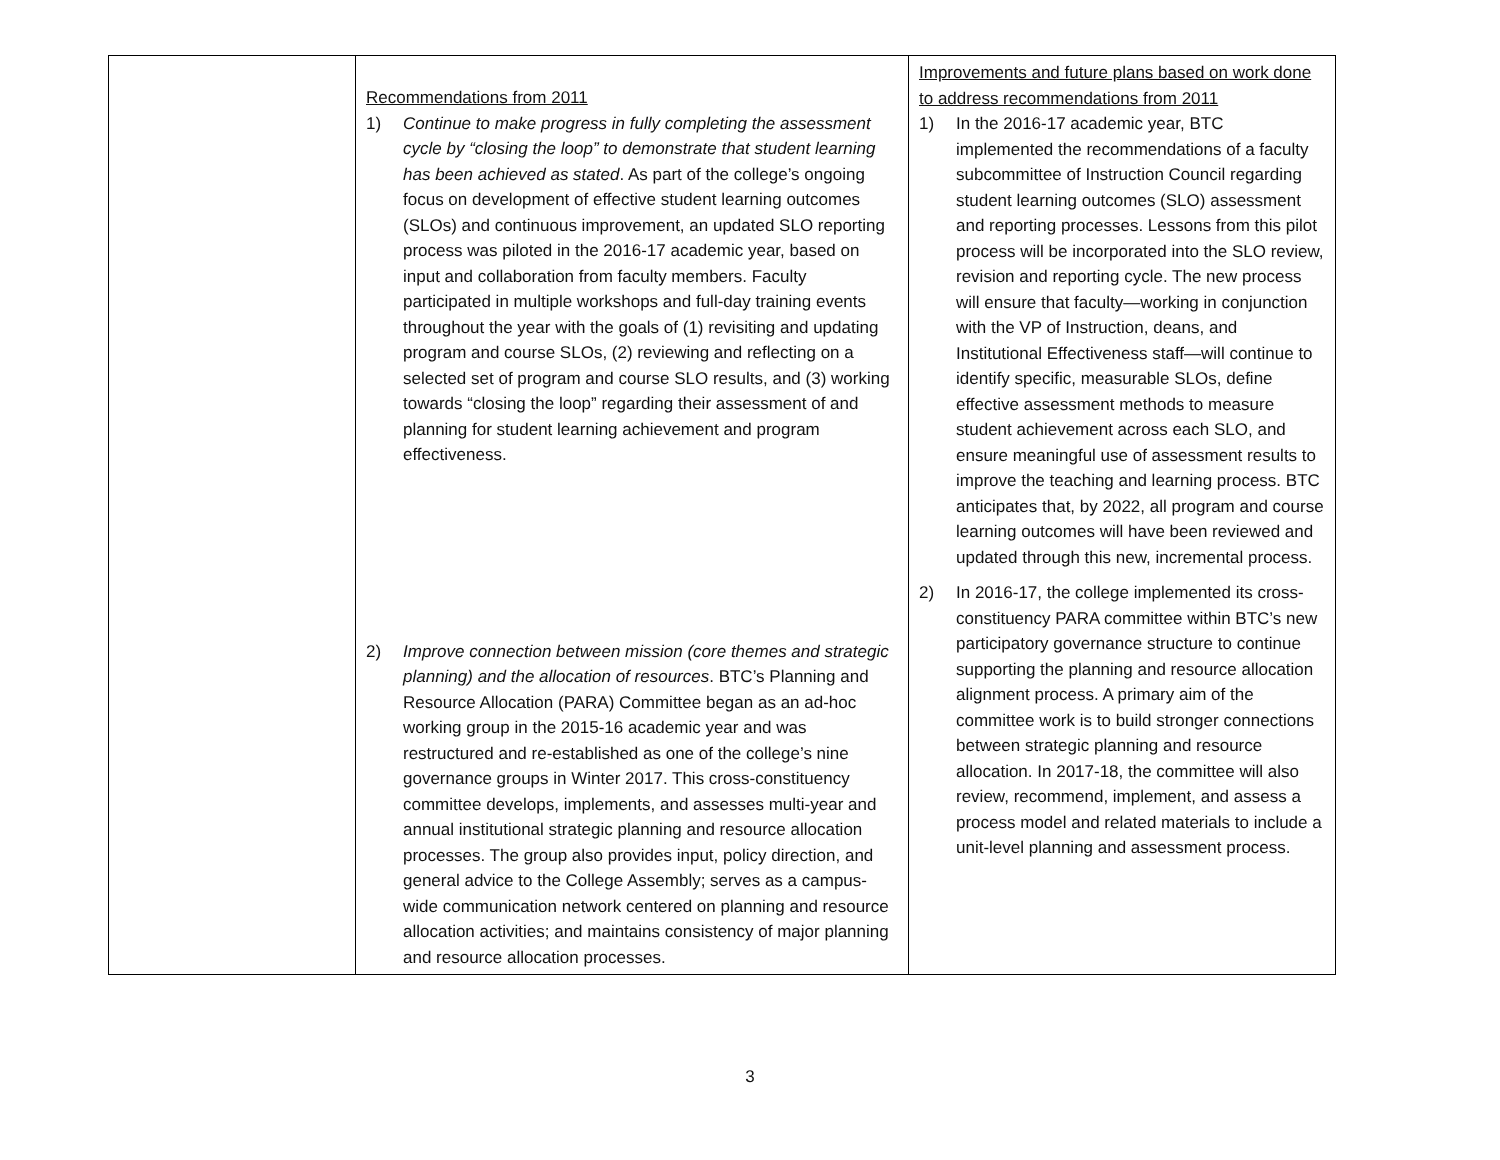| | Recommendations from 2011 1) Continue to make progress in fully completing the assessment cycle by “closing the loop” to demonstrate that student learning has been achieved as stated . As part of the college’s ongoing focus on development of effective student learning outcomes (SLOs) and continuous improvement, an updated SLO reporting process was piloted in the 2016-17 academic year, based on input and collaboration from faculty members. Faculty participated in multiple workshops and full-day training events throughout the year with the goals of (1) revisiting and updating program and course SLOs, (2) reviewing and reflecting on a selected set of program and course SLO results, and (3) working towards “closing the loop” regarding their assessment of and planning for student learning achievement and program effectiveness. 2) Improve connection between mission (core themes and strategic planning) and the allocation of resources . BTC’s Planning and Resource Allocation (PARA) Committee began as an ad-hoc working group in the 2015-16 academic year and was restructured and re-established as one of the college’s nine governance groups in Winter 2017. This cross-constituency committee develops, implements, and assesses multi-year and annual institutional strategic planning and resource allocation processes. The group also provides input, policy direction, and general advice to the College Assembly; serves as a campus-wide communication network centered on planning and resource allocation activities; and maintains consistency of major planning and resource allocation processes. | Improvements and future plans based on work done to address recommendations from 2011 1) In the 2016-17 academic year, BTC implemented the recommendations of a faculty subcommittee of Instruction Council regarding student learning outcomes (SLO) assessment and reporting processes. Lessons from this pilot process will be incorporated into the SLO review, revision and reporting cycle. The new process will ensure that faculty—working in conjunction with the VP of Instruction, deans, and Institutional Effectiveness staff—will continue to identify specific, measurable SLOs, define effective assessment methods to measure student achievement across each SLO, and ensure meaningful use of assessment results to improve the teaching and learning process. BTC anticipates that, by 2022, all program and course learning outcomes will have been reviewed and updated through this new, incremental process. 2) In 2016-17, the college implemented its cross-constituency PARA committee within BTC’s new participatory governance structure to continue supporting the planning and resource allocation alignment process. A primary aim of the committee work is to build stronger connections between strategic planning and resource allocation. In 2017-18, the committee will also review, recommend, implement, and assess a process model and related materials to include a unit-level planning and assessment process. |
3